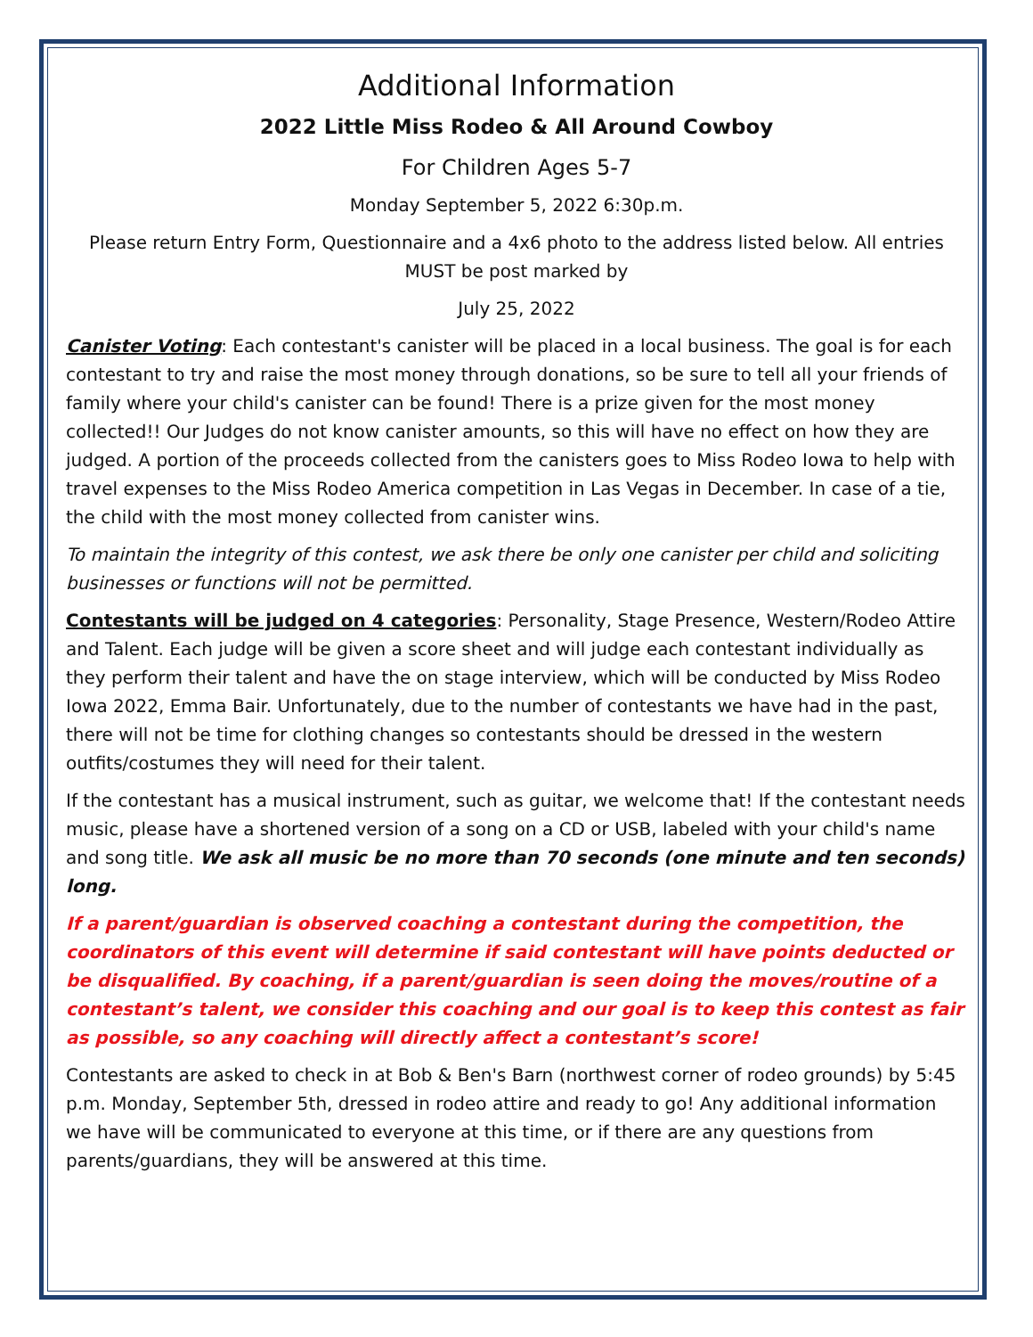Additional Information
2022 Little Miss Rodeo & All Around Cowboy
For Children Ages 5-7
Monday September 5, 2022 6:30p.m.
Please return Entry Form, Questionnaire and a 4x6 photo to the address listed below. All entries MUST be post marked by
July 25, 2022
Canister Voting: Each contestant's canister will be placed in a local business. The goal is for each contestant to try and raise the most money through donations, so be sure to tell all your friends of family where your child's canister can be found! There is a prize given for the most money collected!! Our Judges do not know canister amounts, so this will have no effect on how they are judged. A portion of the proceeds collected from the canisters goes to Miss Rodeo Iowa to help with travel expenses to the Miss Rodeo America competition in Las Vegas in December. In case of a tie, the child with the most money collected from canister wins.
To maintain the integrity of this contest, we ask there be only one canister per child and soliciting businesses or functions will not be permitted.
Contestants will be judged on 4 categories: Personality, Stage Presence, Western/Rodeo Attire and Talent. Each judge will be given a score sheet and will judge each contestant individually as they perform their talent and have the on stage interview, which will be conducted by Miss Rodeo Iowa 2022, Emma Bair. Unfortunately, due to the number of contestants we have had in the past, there will not be time for clothing changes so contestants should be dressed in the western outfits/costumes they will need for their talent.
If the contestant has a musical instrument, such as guitar, we welcome that! If the contestant needs music, please have a shortened version of a song on a CD or USB, labeled with your child's name and song title. We ask all music be no more than 70 seconds (one minute and ten seconds) long.
If a parent/guardian is observed coaching a contestant during the competition, the coordinators of this event will determine if said contestant will have points deducted or be disqualified. By coaching, if a parent/guardian is seen doing the moves/routine of a contestant’s talent, we consider this coaching and our goal is to keep this contest as fair as possible, so any coaching will directly affect a contestant’s score!
Contestants are asked to check in at Bob & Ben's Barn (northwest corner of rodeo grounds) by 5:45 p.m. Monday, September 5th, dressed in rodeo attire and ready to go! Any additional information we have will be communicated to everyone at this time, or if there are any questions from parents/guardians, they will be answered at this time.